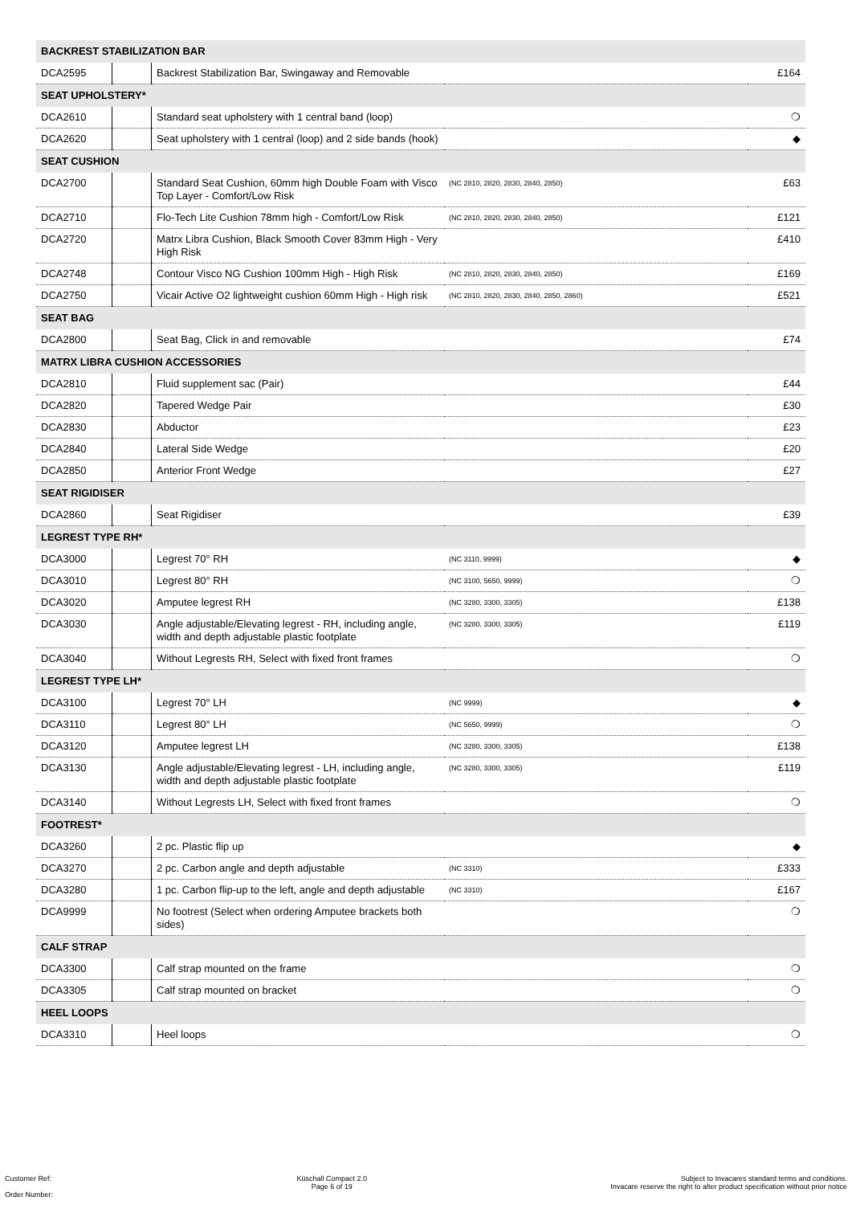| BACKREST STABILIZATION BAR | | | | |
| DCA2595 | | Backrest Stabilization Bar, Swingaway and Removable | | £164 |
| SEAT UPHOLSTERY* | | | | |
| DCA2610 | | Standard seat upholstery with 1 central band (loop) | | ❍ |
| DCA2620 | | Seat upholstery with 1 central (loop) and 2 side bands (hook) | | ◆ |
| SEAT CUSHION | | | | |
| DCA2700 | | Standard Seat Cushion, 60mm high Double Foam with Visco Top Layer - Comfort/Low Risk | (NC 2810, 2820, 2830, 2840, 2850) | £63 |
| DCA2710 | | Flo-Tech Lite Cushion 78mm high - Comfort/Low Risk | (NC 2810, 2820, 2830, 2840, 2850) | £121 |
| DCA2720 | | Matrx Libra Cushion, Black Smooth Cover 83mm High - Very High Risk | | £410 |
| DCA2748 | | Contour Visco NG Cushion 100mm High - High Risk | (NC 2810, 2820, 2830, 2840, 2850) | £169 |
| DCA2750 | | Vicair Active O2 lightweight cushion 60mm High - High risk | (NC 2810, 2820, 2830, 2840, 2850, 2860) | £521 |
| SEAT BAG | | | | |
| DCA2800 | | Seat Bag, Click in and removable | | £74 |
| MATRX LIBRA CUSHION ACCESSORIES | | | | |
| DCA2810 | | Fluid supplement sac (Pair) | | £44 |
| DCA2820 | | Tapered Wedge Pair | | £30 |
| DCA2830 | | Abductor | | £23 |
| DCA2840 | | Lateral Side Wedge | | £20 |
| DCA2850 | | Anterior Front Wedge | | £27 |
| SEAT RIGIDISER | | | | |
| DCA2860 | | Seat Rigidiser | | £39 |
| LEGREST TYPE RH* | | | | |
| DCA3000 | | Legrest 70° RH | (NC 3110, 9999) | ◆ |
| DCA3010 | | Legrest 80° RH | (NC 3100, 5650, 9999) | ❍ |
| DCA3020 | | Amputee legrest RH | (NC 3280, 3300, 3305) | £138 |
| DCA3030 | | Angle adjustable/Elevating legrest - RH, including angle, width and depth adjustable plastic footplate | (NC 3280, 3300, 3305) | £119 |
| DCA3040 | | Without Legrests RH, Select with fixed front frames | | ❍ |
| LEGREST TYPE LH* | | | | |
| DCA3100 | | Legrest 70° LH | (NC 9999) | ◆ |
| DCA3110 | | Legrest 80° LH | (NC 5650, 9999) | ❍ |
| DCA3120 | | Amputee legrest LH | (NC 3280, 3300, 3305) | £138 |
| DCA3130 | | Angle adjustable/Elevating legrest - LH, including angle, width and depth adjustable plastic footplate | (NC 3280, 3300, 3305) | £119 |
| DCA3140 | | Without Legrests LH, Select with fixed front frames | | ❍ |
| FOOTREST* | | | | |
| DCA3260 | | 2 pc. Plastic flip up | | ◆ |
| DCA3270 | | 2 pc. Carbon angle and depth adjustable | (NC 3310) | £333 |
| DCA3280 | | 1 pc. Carbon flip-up to the left, angle and depth adjustable | (NC 3310) | £167 |
| DCA9999 | | No footrest (Select when ordering Amputee brackets both sides) | | ❍ |
| CALF STRAP | | | | |
| DCA3300 | | Calf strap mounted on the frame | | ❍ |
| DCA3305 | | Calf strap mounted on bracket | | ❍ |
| HEEL LOOPS | | | | |
| DCA3310 | | Heel loops | | ❍ |
Customer Ref:
Order Number:
Küschall Compact 2.0
Page 6 of 19
Subject to Invacares standard terms and conditions.
Invacare reserve the right to alter product specification without prior notice